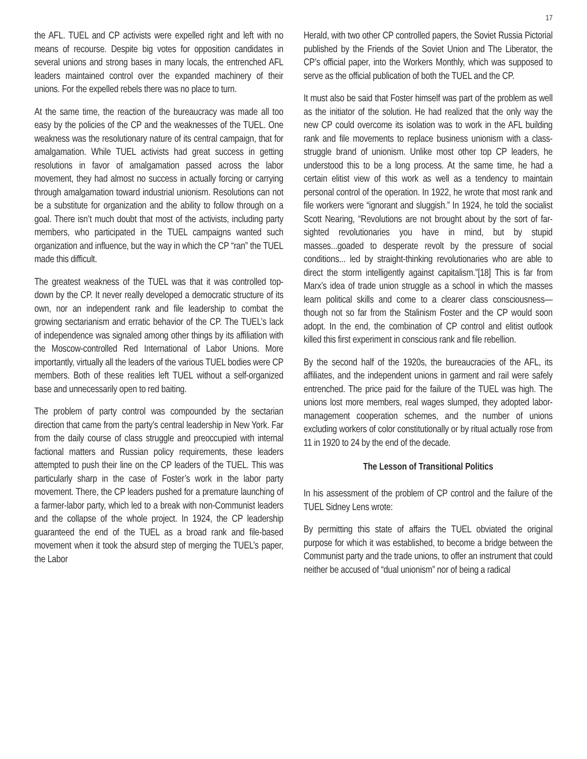17
the AFL. TUEL and CP activists were expelled right and left with no means of recourse. Despite big votes for opposition candidates in several unions and strong bases in many locals, the entrenched AFL leaders maintained control over the expanded machinery of their unions. For the expelled rebels there was no place to turn.
At the same time, the reaction of the bureaucracy was made all too easy by the policies of the CP and the weaknesses of the TUEL. One weakness was the resolutionary nature of its central campaign, that for amalgamation. While TUEL activists had great success in getting resolutions in favor of amalgamation passed across the labor movement, they had almost no success in actually forcing or carrying through amalgamation toward industrial unionism. Resolutions can not be a substitute for organization and the ability to follow through on a goal. There isn’t much doubt that most of the activists, including party members, who participated in the TUEL campaigns wanted such organization and influence, but the way in which the CP “ran” the TUEL made this difficult.
The greatest weakness of the TUEL was that it was controlled top-down by the CP. It never really developed a democratic structure of its own, nor an independent rank and file leadership to combat the growing sectarianism and erratic behavior of the CP. The TUEL’s lack of independence was signaled among other things by its affiliation with the Moscow-controlled Red International of Labor Unions. More importantly, virtually all the leaders of the various TUEL bodies were CP members. Both of these realities left TUEL without a self-organized base and unnecessarily open to red baiting.
The problem of party control was compounded by the sectarian direction that came from the party’s central leadership in New York. Far from the daily course of class struggle and preoccupied with internal factional matters and Russian policy requirements, these leaders attempted to push their line on the CP leaders of the TUEL. This was particularly sharp in the case of Foster’s work in the labor party movement. There, the CP leaders pushed for a premature launching of a farmer-labor party, which led to a break with non-Communist leaders and the collapse of the whole project. In 1924, the CP leadership guaranteed the end of the TUEL as a broad rank and file-based movement when it took the absurd step of merging the TUEL’s paper, the Labor
Herald, with two other CP controlled papers, the Soviet Russia Pictorial published by the Friends of the Soviet Union and The Liberator, the CP’s official paper, into the Workers Monthly, which was supposed to serve as the official publication of both the TUEL and the CP.
It must also be said that Foster himself was part of the problem as well as the initiator of the solution. He had realized that the only way the new CP could overcome its isolation was to work in the AFL building rank and file movements to replace business unionism with a class-struggle brand of unionism. Unlike most other top CP leaders, he understood this to be a long process. At the same time, he had a certain elitist view of this work as well as a tendency to maintain personal control of the operation. In 1922, he wrote that most rank and file workers were “ignorant and sluggish.” In 1924, he told the socialist Scott Nearing, “Revolutions are not brought about by the sort of far-sighted revolutionaries you have in mind, but by stupid masses...goaded to desperate revolt by the pressure of social conditions... led by straight-thinking revolutionaries who are able to direct the storm intelligently against capitalism.”[18] This is far from Marx’s idea of trade union struggle as a school in which the masses learn political skills and come to a clearer class consciousness—though not so far from the Stalinism Foster and the CP would soon adopt. In the end, the combination of CP control and elitist outlook killed this first experiment in conscious rank and file rebellion.
By the second half of the 1920s, the bureaucracies of the AFL, its affiliates, and the independent unions in garment and rail were safely entrenched. The price paid for the failure of the TUEL was high. The unions lost more members, real wages slumped, they adopted labor-management cooperation schemes, and the number of unions excluding workers of color constitutionally or by ritual actually rose from 11 in 1920 to 24 by the end of the decade.
The Lesson of Transitional Politics
In his assessment of the problem of CP control and the failure of the TUEL Sidney Lens wrote:
By permitting this state of affairs the TUEL obviated the original purpose for which it was established, to become a bridge between the Communist party and the trade unions, to offer an instrument that could neither be accused of “dual unionism” nor of being a radical